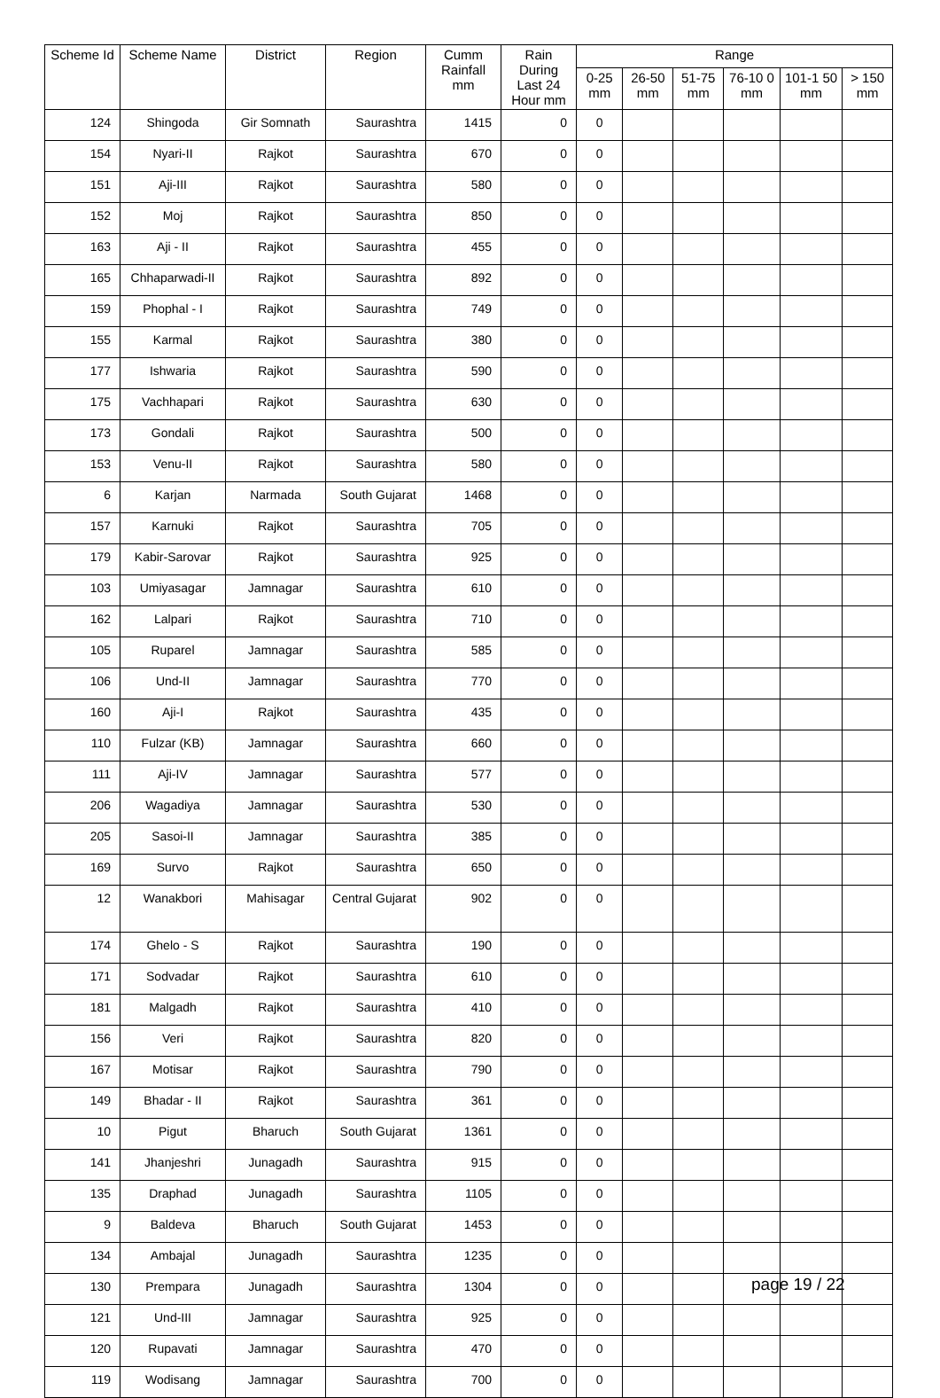| Scheme Id | Scheme Name | District | Region | Cumm Rainfall mm | Rain During Last 24 Hour mm | Range | | | | | |
| --- | --- | --- | --- | --- | --- | --- | --- | --- | --- | --- | --- |
| | | | | | | 0-25 mm | 26-50 mm | 51-75 mm | 76-10 0 mm | 101-1 50 mm | > 150 mm |
| 124 | Shingoda | Gir Somnath | Saurashtra | 1415 | 0 | 0 | | | | | |
| 154 | Nyari-II | Rajkot | Saurashtra | 670 | 0 | 0 | | | | | |
| 151 | Aji-III | Rajkot | Saurashtra | 580 | 0 | 0 | | | | | |
| 152 | Moj | Rajkot | Saurashtra | 850 | 0 | 0 | | | | | |
| 163 | Aji - II | Rajkot | Saurashtra | 455 | 0 | 0 | | | | | |
| 165 | Chhaparwadi-II | Rajkot | Saurashtra | 892 | 0 | 0 | | | | | |
| 159 | Phophal - I | Rajkot | Saurashtra | 749 | 0 | 0 | | | | | |
| 155 | Karmal | Rajkot | Saurashtra | 380 | 0 | 0 | | | | | |
| 177 | Ishwaria | Rajkot | Saurashtra | 590 | 0 | 0 | | | | | |
| 175 | Vachhapari | Rajkot | Saurashtra | 630 | 0 | 0 | | | | | |
| 173 | Gondali | Rajkot | Saurashtra | 500 | 0 | 0 | | | | | |
| 153 | Venu-II | Rajkot | Saurashtra | 580 | 0 | 0 | | | | | |
| 6 | Karjan | Narmada | South Gujarat | 1468 | 0 | 0 | | | | | |
| 157 | Karnuki | Rajkot | Saurashtra | 705 | 0 | 0 | | | | | |
| 179 | Kabir-Sarovar | Rajkot | Saurashtra | 925 | 0 | 0 | | | | | |
| 103 | Umiyasagar | Jamnagar | Saurashtra | 610 | 0 | 0 | | | | | |
| 162 | Lalpari | Rajkot | Saurashtra | 710 | 0 | 0 | | | | | |
| 105 | Ruparel | Jamnagar | Saurashtra | 585 | 0 | 0 | | | | | |
| 106 | Und-II | Jamnagar | Saurashtra | 770 | 0 | 0 | | | | | |
| 160 | Aji-I | Rajkot | Saurashtra | 435 | 0 | 0 | | | | | |
| 110 | Fulzar (KB) | Jamnagar | Saurashtra | 660 | 0 | 0 | | | | | |
| 111 | Aji-IV | Jamnagar | Saurashtra | 577 | 0 | 0 | | | | | |
| 206 | Wagadiya | Jamnagar | Saurashtra | 530 | 0 | 0 | | | | | |
| 205 | Sasoi-II | Jamnagar | Saurashtra | 385 | 0 | 0 | | | | | |
| 169 | Survo | Rajkot | Saurashtra | 650 | 0 | 0 | | | | | |
| 12 | Wanakbori | Mahisagar | Central Gujarat | 902 | 0 | 0 | | | | | |
| 174 | Ghelo - S | Rajkot | Saurashtra | 190 | 0 | 0 | | | | | |
| 171 | Sodvadar | Rajkot | Saurashtra | 610 | 0 | 0 | | | | | |
| 181 | Malgadh | Rajkot | Saurashtra | 410 | 0 | 0 | | | | | |
| 156 | Veri | Rajkot | Saurashtra | 820 | 0 | 0 | | | | | |
| 167 | Motisar | Rajkot | Saurashtra | 790 | 0 | 0 | | | | | |
| 149 | Bhadar - II | Rajkot | Saurashtra | 361 | 0 | 0 | | | | | |
| 10 | Pigut | Bharuch | South Gujarat | 1361 | 0 | 0 | | | | | |
| 141 | Jhanjeshri | Junagadh | Saurashtra | 915 | 0 | 0 | | | | | |
| 135 | Draphad | Junagadh | Saurashtra | 1105 | 0 | 0 | | | | | |
| 9 | Baldeva | Bharuch | South Gujarat | 1453 | 0 | 0 | | | | | |
| 134 | Ambajal | Junagadh | Saurashtra | 1235 | 0 | 0 | | | | | |
| 130 | Prempara | Junagadh | Saurashtra | 1304 | 0 | 0 | | | | | |
| 121 | Und-III | Jamnagar | Saurashtra | 925 | 0 | 0 | | | | | |
| 120 | Rupavati | Jamnagar | Saurashtra | 470 | 0 | 0 | | | | | |
| 119 | Wodisang | Jamnagar | Saurashtra | 700 | 0 | 0 | | | | | |
page 19 / 22